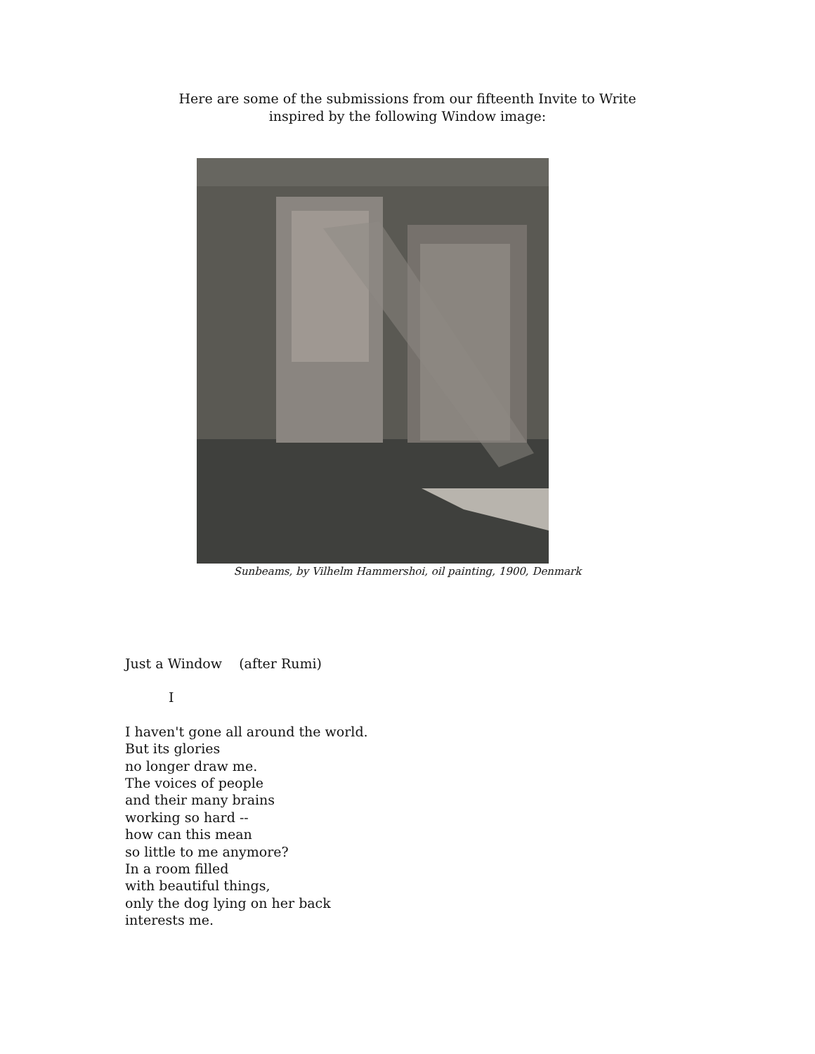Here are some of the submissions from our fifteenth Invite to Write
inspired by the following Window image:
Sunbeams, by Vilhelm Hammershoi, oil painting, 1900, Denmark
Just a Window (after Rumi)
I
I haven't gone all around the world.
But its glories
no longer draw me.
The voices of people
and their many brains
working so hard --
how can this mean
so little to me anymore?
In a room filled
with beautiful things,
only the dog lying on her back
interests me.